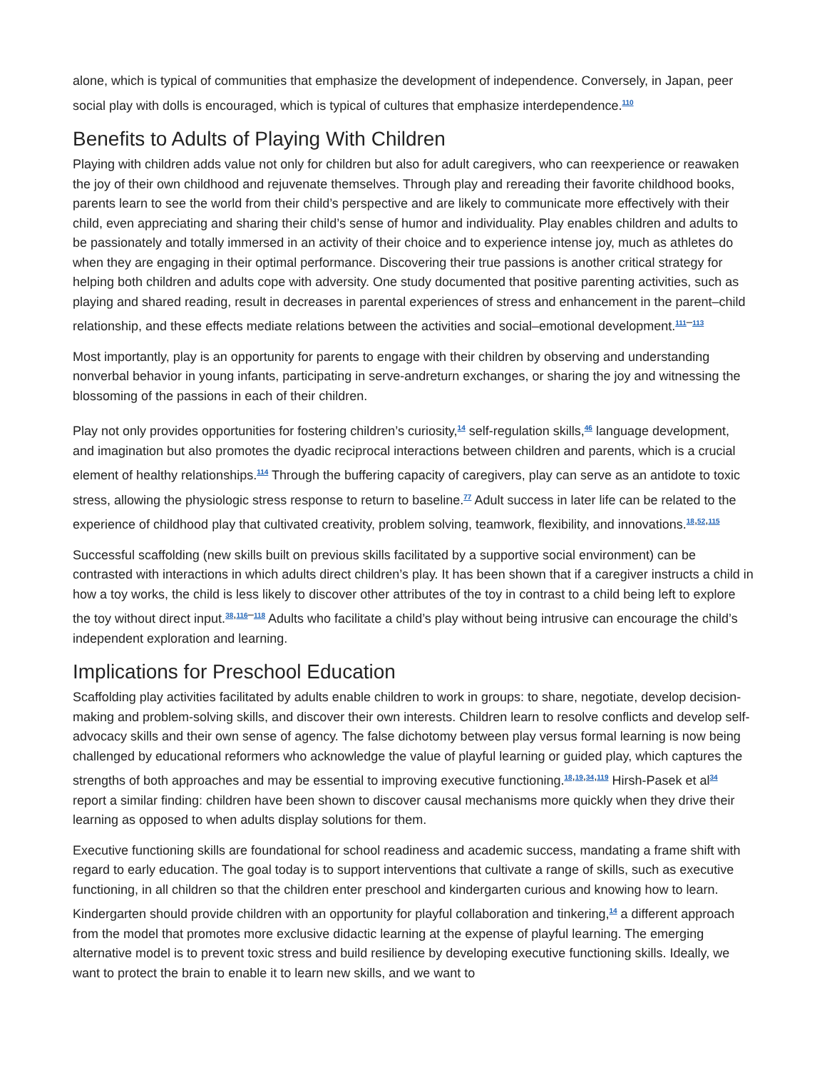alone, which is typical of communities that emphasize the development of independence. Conversely, in Japan, peer social play with dolls is encouraged, which is typical of cultures that emphasize interdependence.<sup>110</sup>
Benefits to Adults of Playing With Children
Playing with children adds value not only for children but also for adult caregivers, who can reexperience or reawaken the joy of their own childhood and rejuvenate themselves. Through play and rereading their favorite childhood books, parents learn to see the world from their child’s perspective and are likely to communicate more effectively with their child, even appreciating and sharing their child’s sense of humor and individuality. Play enables children and adults to be passionately and totally immersed in an activity of their choice and to experience intense joy, much as athletes do when they are engaging in their optimal performance. Discovering their true passions is another critical strategy for helping both children and adults cope with adversity. One study documented that positive parenting activities, such as playing and shared reading, result in decreases in parental experiences of stress and enhancement in the parent–child relationship, and these effects mediate relations between the activities and social–emotional development.<sup>111–113</sup>
Most importantly, play is an opportunity for parents to engage with their children by observing and understanding nonverbal behavior in young infants, participating in serve-andreturn exchanges, or sharing the joy and witnessing the blossoming of the passions in each of their children.
Play not only provides opportunities for fostering children’s curiosity,<sup>14</sup> self-regulation skills,<sup>46</sup> language development, and imagination but also promotes the dyadic reciprocal interactions between children and parents, which is a crucial element of healthy relationships.<sup>114</sup> Through the buffering capacity of caregivers, play can serve as an antidote to toxic stress, allowing the physiologic stress response to return to baseline.<sup>77</sup> Adult success in later life can be related to the experience of childhood play that cultivated creativity, problem solving, teamwork, flexibility, and innovations.<sup>18,52,115</sup>
Successful scaffolding (new skills built on previous skills facilitated by a supportive social environment) can be contrasted with interactions in which adults direct children’s play. It has been shown that if a caregiver instructs a child in how a toy works, the child is less likely to discover other attributes of the toy in contrast to a child being left to explore the toy without direct input.<sup>38,116–118</sup> Adults who facilitate a child’s play without being intrusive can encourage the child’s independent exploration and learning.
Implications for Preschool Education
Scaffolding play activities facilitated by adults enable children to work in groups: to share, negotiate, develop decision-making and problem-solving skills, and discover their own interests. Children learn to resolve conflicts and develop self-advocacy skills and their own sense of agency. The false dichotomy between play versus formal learning is now being challenged by educational reformers who acknowledge the value of playful learning or guided play, which captures the strengths of both approaches and may be essential to improving executive functioning.<sup>18,19,34,119</sup> Hirsh-Pasek et al<sup>34</sup> report a similar finding: children have been shown to discover causal mechanisms more quickly when they drive their learning as opposed to when adults display solutions for them.
Executive functioning skills are foundational for school readiness and academic success, mandating a frame shift with regard to early education. The goal today is to support interventions that cultivate a range of skills, such as executive functioning, in all children so that the children enter preschool and kindergarten curious and knowing how to learn. Kindergarten should provide children with an opportunity for playful collaboration and tinkering,<sup>14</sup> a different approach from the model that promotes more exclusive didactic learning at the expense of playful learning. The emerging alternative model is to prevent toxic stress and build resilience by developing executive functioning skills. Ideally, we want to protect the brain to enable it to learn new skills, and we want to